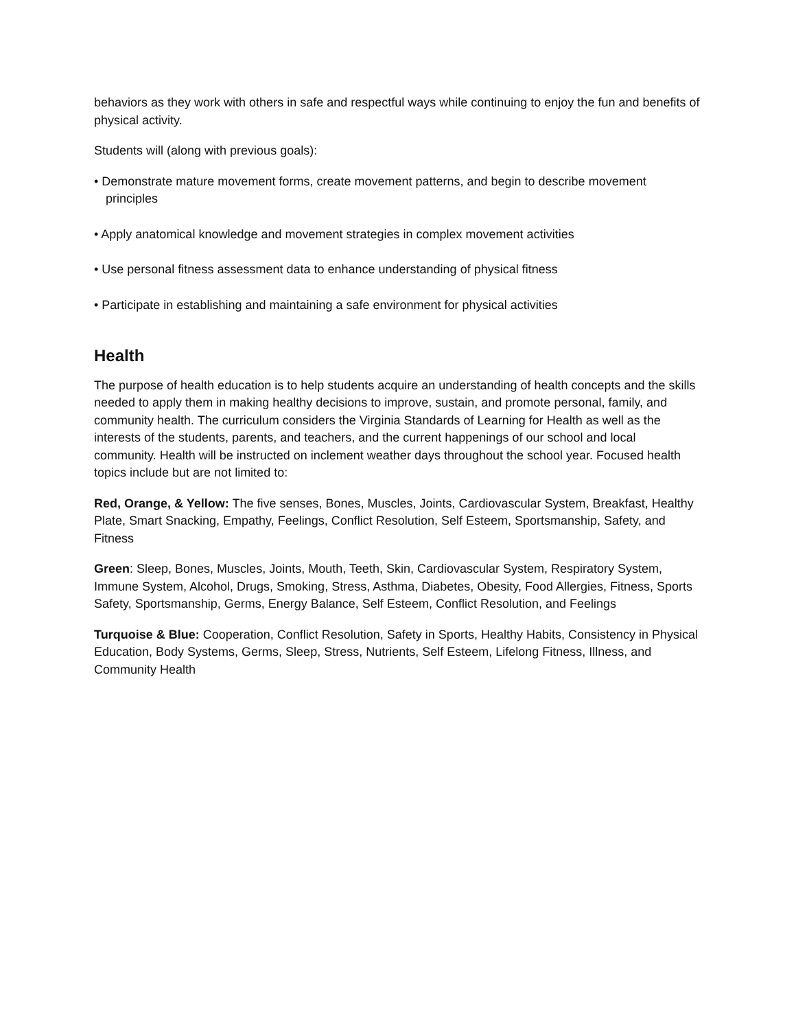behaviors as they work with others in safe and respectful ways while continuing to enjoy the fun and benefits of physical activity.
Students will (along with previous goals):
• Demonstrate mature movement forms, create movement patterns, and begin to describe movement principles
• Apply anatomical knowledge and movement strategies in complex movement activities
• Use personal fitness assessment data to enhance understanding of physical fitness
• Participate in establishing and maintaining a safe environment for physical activities
Health
The purpose of health education is to help students acquire an understanding of health concepts and the skills needed to apply them in making healthy decisions to improve, sustain, and promote personal, family, and community health. The curriculum considers the Virginia Standards of Learning for Health as well as the interests of the students, parents, and teachers, and the current happenings of our school and local community. Health will be instructed on inclement weather days throughout the school year. Focused health topics include but are not limited to:
Red, Orange, & Yellow: The five senses, Bones, Muscles, Joints, Cardiovascular System, Breakfast, Healthy Plate, Smart Snacking, Empathy, Feelings, Conflict Resolution, Self Esteem, Sportsmanship, Safety, and Fitness
Green: Sleep, Bones, Muscles, Joints, Mouth, Teeth, Skin, Cardiovascular System, Respiratory System, Immune System, Alcohol, Drugs, Smoking, Stress, Asthma, Diabetes, Obesity, Food Allergies, Fitness, Sports Safety, Sportsmanship, Germs, Energy Balance, Self Esteem, Conflict Resolution, and Feelings
Turquoise & Blue: Cooperation, Conflict Resolution, Safety in Sports, Healthy Habits, Consistency in Physical Education, Body Systems, Germs, Sleep, Stress, Nutrients, Self Esteem, Lifelong Fitness, Illness, and Community Health